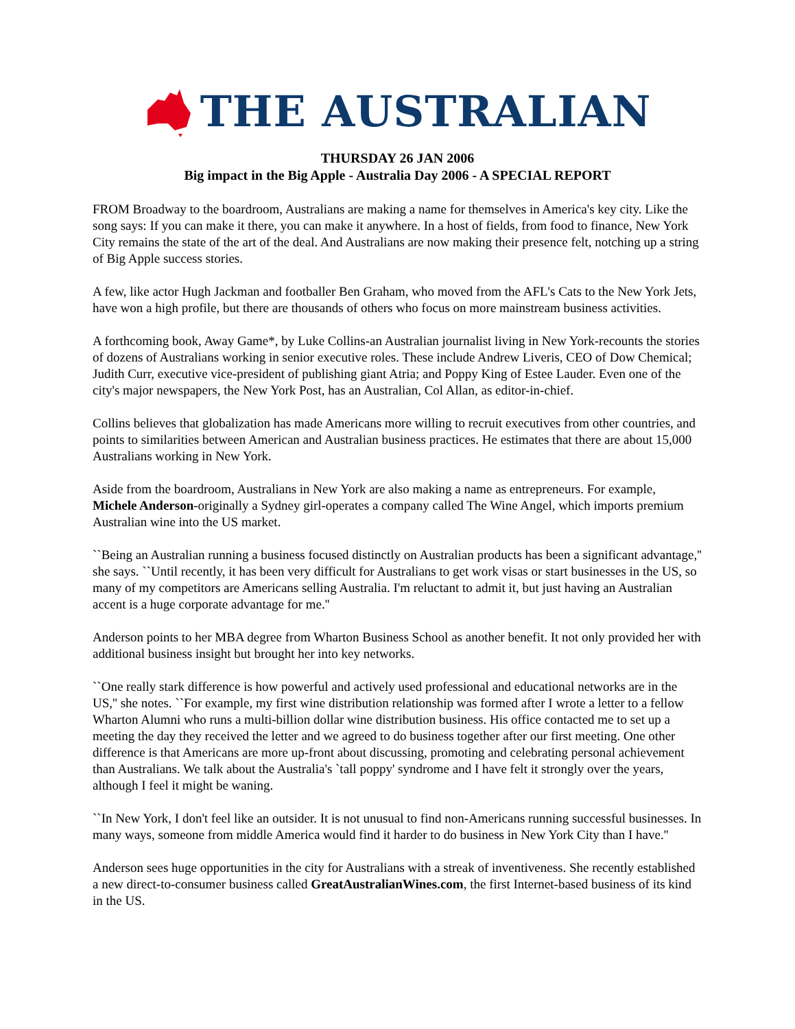THE AUSTRALIAN
THURSDAY 26 JAN 2006
Big impact in the Big Apple - Australia Day 2006 - A SPECIAL REPORT
FROM Broadway to the boardroom, Australians are making a name for themselves in America's key city. Like the song says: If you can make it there, you can make it anywhere. In a host of fields, from food to finance, New York City remains the state of the art of the deal. And Australians are now making their presence felt, notching up a string of Big Apple success stories.
A few, like actor Hugh Jackman and footballer Ben Graham, who moved from the AFL's Cats to the New York Jets, have won a high profile, but there are thousands of others who focus on more mainstream business activities.
A forthcoming book, Away Game*, by Luke Collins-an Australian journalist living in New York-recounts the stories of dozens of Australians working in senior executive roles. These include Andrew Liveris, CEO of Dow Chemical; Judith Curr, executive vice-president of publishing giant Atria; and Poppy King of Estee Lauder. Even one of the city's major newspapers, the New York Post, has an Australian, Col Allan, as editor-in-chief.
Collins believes that globalization has made Americans more willing to recruit executives from other countries, and points to similarities between American and Australian business practices. He estimates that there are about 15,000 Australians working in New York.
Aside from the boardroom, Australians in New York are also making a name as entrepreneurs. For example, Michele Anderson-originally a Sydney girl-operates a company called The Wine Angel, which imports premium Australian wine into the US market.
``Being an Australian running a business focused distinctly on Australian products has been a significant advantage,'' she says. ``Until recently, it has been very difficult for Australians to get work visas or start businesses in the US, so many of my competitors are Americans selling Australia. I'm reluctant to admit it, but just having an Australian accent is a huge corporate advantage for me.''
Anderson points to her MBA degree from Wharton Business School as another benefit. It not only provided her with additional business insight but brought her into key networks.
``One really stark difference is how powerful and actively used professional and educational networks are in the US,'' she notes. ``For example, my first wine distribution relationship was formed after I wrote a letter to a fellow Wharton Alumni who runs a multi-billion dollar wine distribution business. His office contacted me to set up a meeting the day they received the letter and we agreed to do business together after our first meeting. One other difference is that Americans are more up-front about discussing, promoting and celebrating personal achievement than Australians. We talk about the Australia's `tall poppy' syndrome and I have felt it strongly over the years, although I feel it might be waning.
``In New York, I don't feel like an outsider. It is not unusual to find non-Americans running successful businesses. In many ways, someone from middle America would find it harder to do business in New York City than I have.''
Anderson sees huge opportunities in the city for Australians with a streak of inventiveness. She recently established a new direct-to-consumer business called GreatAustralianWines.com, the first Internet-based business of its kind in the US.